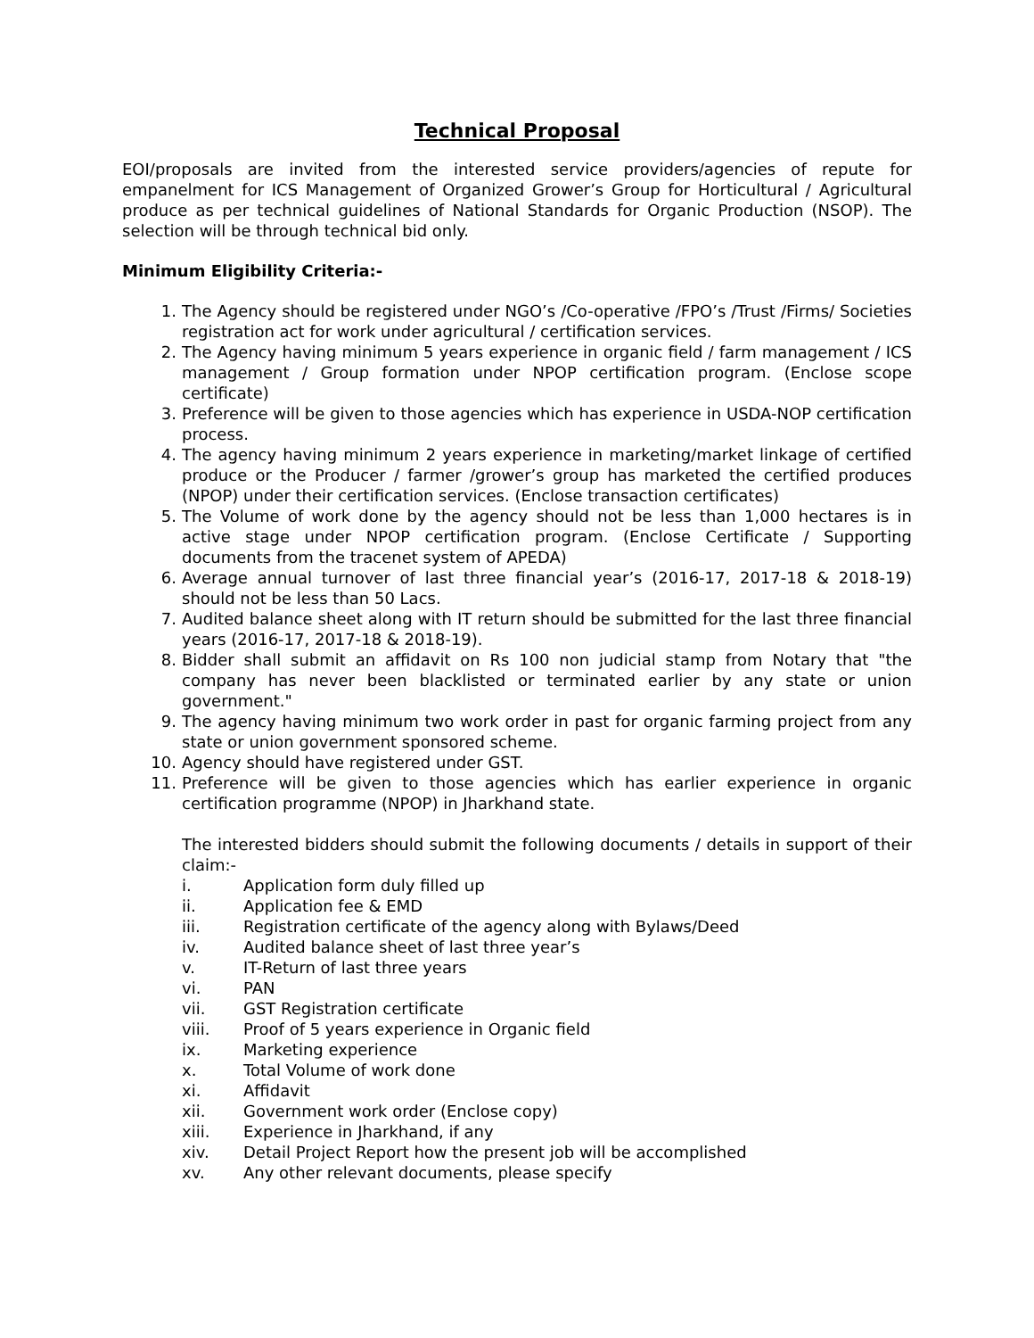Technical Proposal
EOI/proposals are invited from the interested service providers/agencies of repute for empanelment for ICS Management of Organized Grower’s Group for Horticultural / Agricultural produce as per technical guidelines of National Standards for Organic Production (NSOP). The selection will be through technical bid only.
Minimum Eligibility Criteria:-
1. The Agency should be registered under NGO’s /Co-operative /FPO’s /Trust /Firms/ Societies registration act for work under agricultural / certification services.
2. The Agency having minimum 5 years experience in organic field / farm management / ICS management / Group formation under NPOP certification program. (Enclose scope certificate)
3. Preference will be given to those agencies which has experience in USDA-NOP certification process.
4. The agency having minimum 2 years experience in marketing/market linkage of certified produce or the Producer / farmer /grower’s group has marketed the certified produces (NPOP) under their certification services. (Enclose transaction certificates)
5. The Volume of work done by the agency should not be less than 1,000 hectares is in active stage under NPOP certification program. (Enclose Certificate / Supporting documents from the tracenet system of APEDA)
6. Average annual turnover of last three financial year’s (2016-17, 2017-18 & 2018-19) should not be less than 50 Lacs.
7. Audited balance sheet along with IT return should be submitted for the last three financial years (2016-17, 2017-18 & 2018-19).
8. Bidder shall submit an affidavit on Rs 100 non judicial stamp from Notary that "the company has never been blacklisted or terminated earlier by any state or union government."
9. The agency having minimum two work order in past for organic farming project from any state or union government sponsored scheme.
10. Agency should have registered under GST.
11. Preference will be given to those agencies which has earlier experience in organic certification programme (NPOP) in Jharkhand state.
The interested bidders should submit the following documents / details in support of their claim:-
i. Application form duly filled up
ii. Application fee & EMD
iii. Registration certificate of the agency along with Bylaws/Deed
iv. Audited balance sheet of last three year’s
v. IT-Return of last three years
vi. PAN
vii. GST Registration certificate
viii. Proof of 5 years experience in Organic field
ix. Marketing experience
x. Total Volume of work done
xi. Affidavit
xii. Government work order (Enclose copy)
xiii. Experience in Jharkhand, if any
xiv. Detail Project Report how the present job will be accomplished
xv. Any other relevant documents, please specify